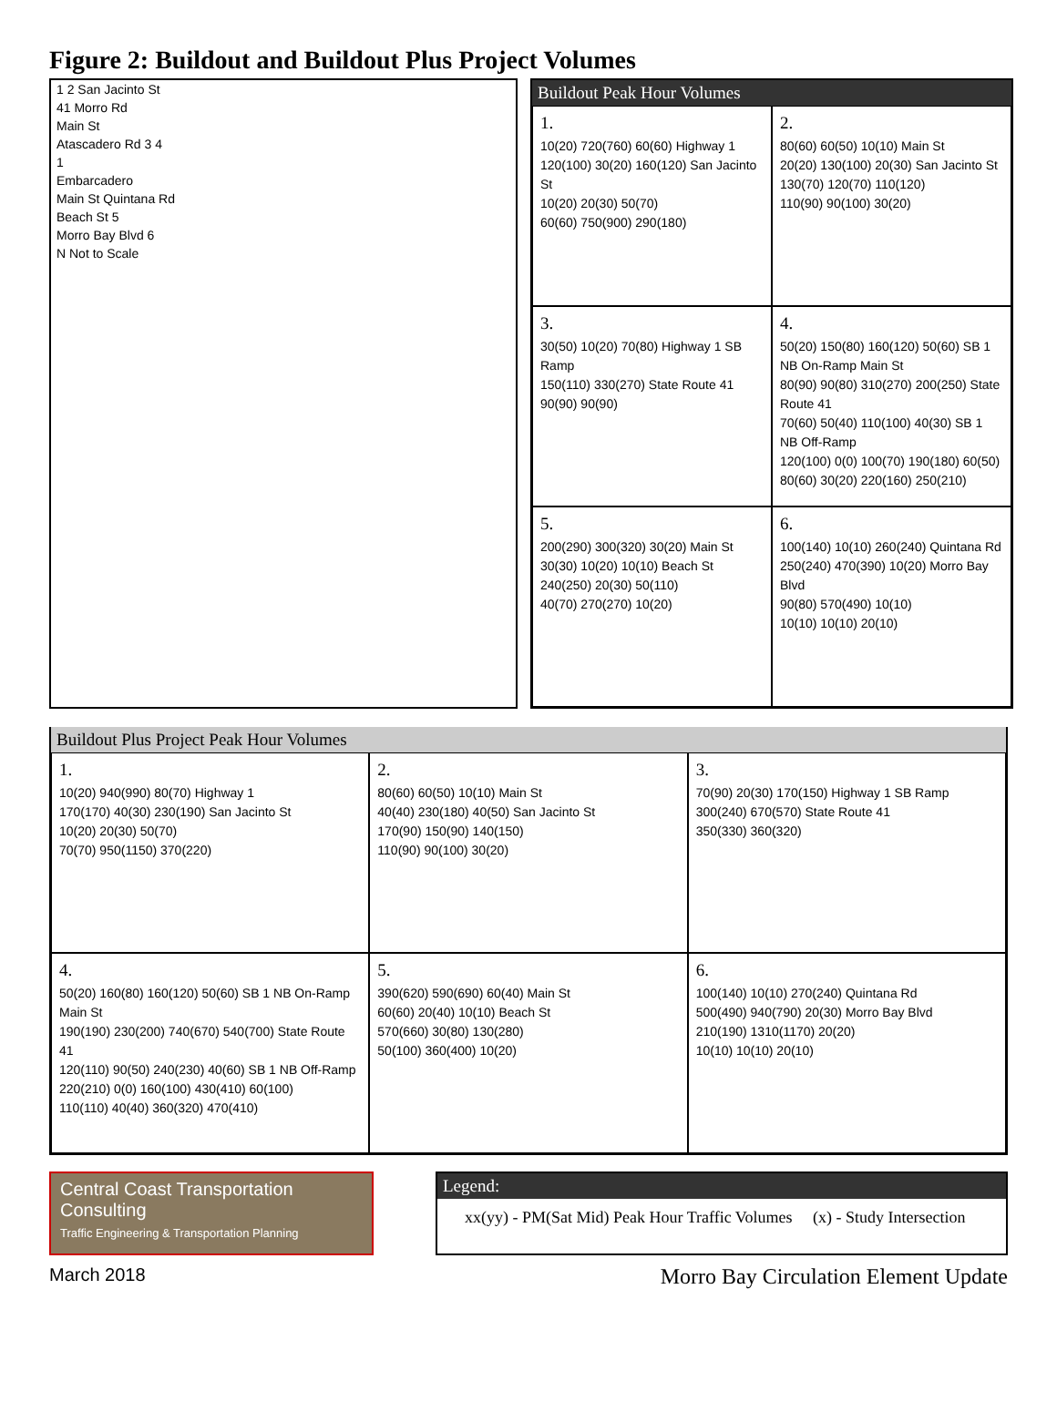Figure 2: Buildout and Buildout Plus Project Volumes
1 2 San Jacinto St
41 Morro Rd
Main St
Atascadero Rd 3 4
1
Embarcadero
Main St Quintana Rd
Beach St 5
Morro Bay Blvd 6
N Not to Scale
Buildout Peak Hour Volumes
1.
10(20) 720(760) 60(60) Highway 1
120(100) 30(20) 160(120) San Jacinto St
10(20) 20(30) 50(70)
60(60) 750(900) 290(180)
2.
80(60) 60(50) 10(10) Main St
20(20) 130(100) 20(30) San Jacinto St
130(70) 120(70) 110(120)
110(90) 90(100) 30(20)
3.
30(50) 10(20) 70(80) Highway 1 SB Ramp
150(110) 330(270) State Route 41
90(90) 90(90)
4.
50(20) 150(80) 160(120) 50(60) SB 1 NB On-Ramp Main St
80(90) 90(80) 310(270) 200(250) State Route 41
70(60) 50(40) 110(100) 40(30) SB 1 NB Off-Ramp
120(100) 0(0) 100(70) 190(180) 60(50)
80(60) 30(20) 220(160) 250(210)
5.
200(290) 300(320) 30(20) Main St
30(30) 10(20) 10(10) Beach St
240(250) 20(30) 50(110)
40(70) 270(270) 10(20)
6.
100(140) 10(10) 260(240) Quintana Rd
250(240) 470(390) 10(20) Morro Bay Blvd
90(80) 570(490) 10(10)
10(10) 10(10) 20(10)
Buildout Plus Project Peak Hour Volumes
1.
10(20) 940(990) 80(70) Highway 1
170(170) 40(30) 230(190) San Jacinto St
10(20) 20(30) 50(70)
70(70) 950(1150) 370(220)
2.
80(60) 60(50) 10(10) Main St
40(40) 230(180) 40(50) San Jacinto St
170(90) 150(90) 140(150)
110(90) 90(100) 30(20)
3.
70(90) 20(30) 170(150) Highway 1 SB Ramp
300(240) 670(570) State Route 41
350(330) 360(320)
4.
50(20) 160(80) 160(120) 50(60) SB 1 NB On-Ramp Main St
190(190) 230(200) 740(670) 540(700) State Route 41
120(110) 90(50) 240(230) 40(60) SB 1 NB Off-Ramp
220(210) 0(0) 160(100) 430(410) 60(100)
110(110) 40(40) 360(320) 470(410)
5.
390(620) 590(690) 60(40) Main St
60(60) 20(40) 10(10) Beach St
570(660) 30(80) 130(280)
50(100) 360(400) 10(20)
6.
100(140) 10(10) 270(240) Quintana Rd
500(490) 940(790) 20(30) Morro Bay Blvd
210(190) 1310(1170) 20(20)
10(10) 10(10) 20(10)
Central Coast Transportation Consulting
Traffic Engineering & Transportation Planning
Legend:
xx(yy) - PM(Sat Mid) Peak Hour Traffic Volumes (x) - Study Intersection
March 2018 Morro Bay Circulation Element Update